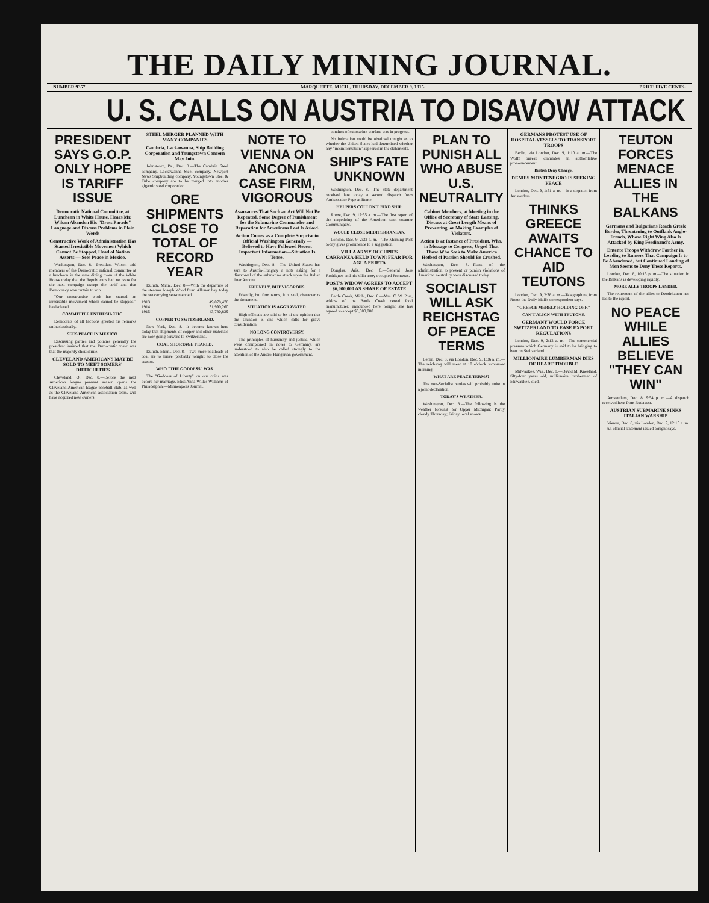THE DAILY MINING JOURNAL.
NUMBER 9357. MARQUETTE, MICH., THURSDAY, DECEMBER 9, 1915. PRICE FIVE CENTS.
U. S. CALLS ON AUSTRIA TO DISAVOW ATTACK
PRESIDENT SAYS G.O.P. ONLY HOPE IS TARIFF ISSUE
Democratic National Committee, at Luncheon in White House, Hears Mr. Wilson Abandon His "Dress Parade" Language and Discuss Problems in Plain Words
Constructive Work of Administration Has Started Irresistible Movement Which Cannot Be Stopped, Head of Nation Asserts — Sees Peace in Mexico.
Washington, Dec. 8.—President Wilson told members of the Democratic national committee at a luncheon in the state dining room of the White House today that the Republicans had no issue for the next campaign except the tariff and that Democracy was certain to win.
"Our constructive work has started an irresistible movement which cannot be stopped," he declared.
COMMITTEE ENTHUSIASTIC.
Democrats of all factions greeted his remarks enthusiastically.
SEES PEACE IN MEXICO.
Discussing parties and policies generally the president insisted that the Democratic view was that the majority should rule.
CLEVELAND AMERICANS MAY BE SOLD TO MEET SOMERS' DIFFICULTIES
Cleveland, O., Dec. 8.—Before the next American league pennant season opens the Cleveland American league baseball club, as well as the Cleveland American association team, will have acquired new owners.
STEEL MERGER PLANNED WITH MANY COMPANIES
Cambria, Lackawanna, Ship Building Corporation and Youngstown Concern May Join.
Johnstown, Pa., Dec. 8.—The Cambria Steel company, Lackawanna Steel company, Newport News Shipbuilding company, Youngstown Steel & Tube company are to be merged into another gigantic steel corporation.
ORE SHIPMENTS CLOSE TO TOTAL OF RECORD YEAR
Duluth, Minn., Dec. 8.—With the departure of the steamer Joseph Wood from Allouez bay today the ore carrying season ended.
| 1913 | 49,078,478 |
| 1914 | 31,990,260 |
| 1915 | 43,780,829 |
COPPER TO SWITZERLAND.
New York, Dec. 8.—It became known here today that shipments of copper and other materials are now going forward to Switzerland.
COAL SHORTAGE FEARED.
Duluth, Minn., Dec. 8.—Two more boatloads of coal are to arrive, probably tonight, to close the season.
WHO "THE GODDESS" WAS.
The "Goddess of Liberty" on our coins was before her marriage, Miss Anna Willes Williams of Philadelphia.—Minneapolis Journal.
NOTE TO VIENNA ON ANCONA CASE FIRM, VIGOROUS
Assurances That Such an Act Will Not Be Repeated, Some Degree of Punishment for the Submarine Commander and Reparation for Americans Lost Is Asked.
Action Comes as a Complete Surprise to Official Washington Generally — Believed to Have Followed Recent Important Information—Situation Is Tense.
Washington, Dec. 8.—The United States has sent to Austria-Hungary a note asking for a disavowal of the submarine attack upon the Italian liner Ancona.
FRIENDLY, BUT VIGOROUS.
Friendly, but firm terms, it is said, characterize the document.
SITUATION IS AGGRAVATED.
High officials are said to be of the opinion that the situation is one which calls for grave consideration.
NO LONG CONTROVERSY.
The principles of humanity and justice, which were championed in notes to Germany, are understood to also be called strongly to the attention of the Austro-Hungarian government.
conduct of submarine warfare was in progress.
No intimation could be obtained tonight as to whether the United States had determined whether any "misinformation" appeared in the statements.
SHIP'S FATE UNKNOWN
Washington, Dec. 8.—The state department received late today a second dispatch from Ambassador Page at Rome.
HELPERS COULDN'T FIND SHIP.
Rome, Dec. 9, 12:55 a. m.—The first report of the torpedoing of the American tank steamer Communipaw.
WOULD CLOSE MEDITERRANEAN.
London, Dec. 9, 2:32 a. m.—The Morning Post today gives prominence to a suggestion.
VILLA ARMY OCCUPIES CARRANZA-HELD TOWN; FEAR FOR AGUA PRIETA
Douglas, Ariz., Dec. 8.—General Jose Rodriguez and his Villa army occupied Fronteras.
POST'S WIDOW AGREES TO ACCEPT $6,000,000 AS SHARE OF ESTATE
Battle Creek, Mich., Dec. 8.—Mrs. C. W. Post, widow of the Battle Creek cereal food manufacturer, announced here tonight she has agreed to accept $6,000,000.
PLAN TO PUNISH ALL WHO ABUSE U.S. NEUTRALITY
Cabinet Members, at Meeting in the Office of Secretary of State Lansing, Discuss at Great Length Means of Preventing, or Making Examples of Violators.
Action Is at Instance of President, Who, in Message to Congress, Urged That Those Who Seek to Make America Hotbed of Passion Should Be Crushed.
Washington, Dec. 8.—Plans of the administration to prevent or punish violations of American neutrality were discussed today.
SOCIALIST WILL ASK REICHSTAG OF PEACE TERMS
Berlin, Dec. 8, via London, Dec. 9, 1:36 a. m.—The reichstag will meet at 10 o'clock tomorrow morning.
WHAT ARE PEACE TERMS?
The non-Socialist parties will probably unite in a joint declaration.
TODAY'S WEATHER.
Washington, Dec. 8.—The following is the weather forecast for Upper Michigan: Partly cloudy Thursday; Friday local snows.
GERMANS PROTEST USE OF HOSPITAL VESSELS TO TRANSPORT TROOPS
Berlin, via London, Dec. 9, 1:10 a. m.—The Wolff bureau circulates an authoritative pronouncement.
British Deny Charge.
DENIES MONTENEGRO IS SEEKING PEACE
London, Dec. 9, 1:51 a. m.—In a dispatch from Amsterdam.
THINKS GREECE AWAITS CHANCE TO AID TEUTONS
London, Dec. 9, 2:38 a. m.—Telegraphing from Rome the Daily Mail's correspondent says.
"GREECE MERELY HOLDING OFF."
CAN'T ALIGN WITH TEUTONS.
GERMANY WOULD FORCE SWITZERLAND TO EASE EXPORT REGULATIONS
London, Dec. 9, 2:12 a. m.—The commercial pressure which Germany is said to be bringing to bear on Switzerland.
MILLIONAIRE LUMBERMAN DIES OF HEART TROUBLE
Milwaukee, Wis., Dec. 8.—David M. Kneeland, fifty-four years old, millionaire lumberman of Milwaukee, died.
TEUTON FORCES MENACE ALLIES IN THE BALKANS
Germans and Bulgarians Reach Greek Border, Threatening to Outflank Anglo-French, Whose Right Wing Also Is Attacked by King Ferdinand's Army.
Entente Troops Withdraw Farther in, Leading to Rumors That Campaign Is to Be Abandoned, but Continued Landing of Men Seems to Deny These Reports.
London, Dec. 8, 10:15 p. m.—The situation in the Balkans is developing rapidly.
MORE ALLY TROOPS LANDED.
The retirement of the allies to Demirkapou has led to the report.
NO PEACE WHILE ALLIES BELIEVE "THEY CAN WIN"
Amsterdam, Dec. 8, 9:54 p. m.—A dispatch received here from Budapest.
AUSTRIAN SUBMARINE SINKS ITALIAN WARSHIP
Vienna, Dec. 8, via London, Dec. 9, 12:15 a. m.—An official statement issued tonight says.